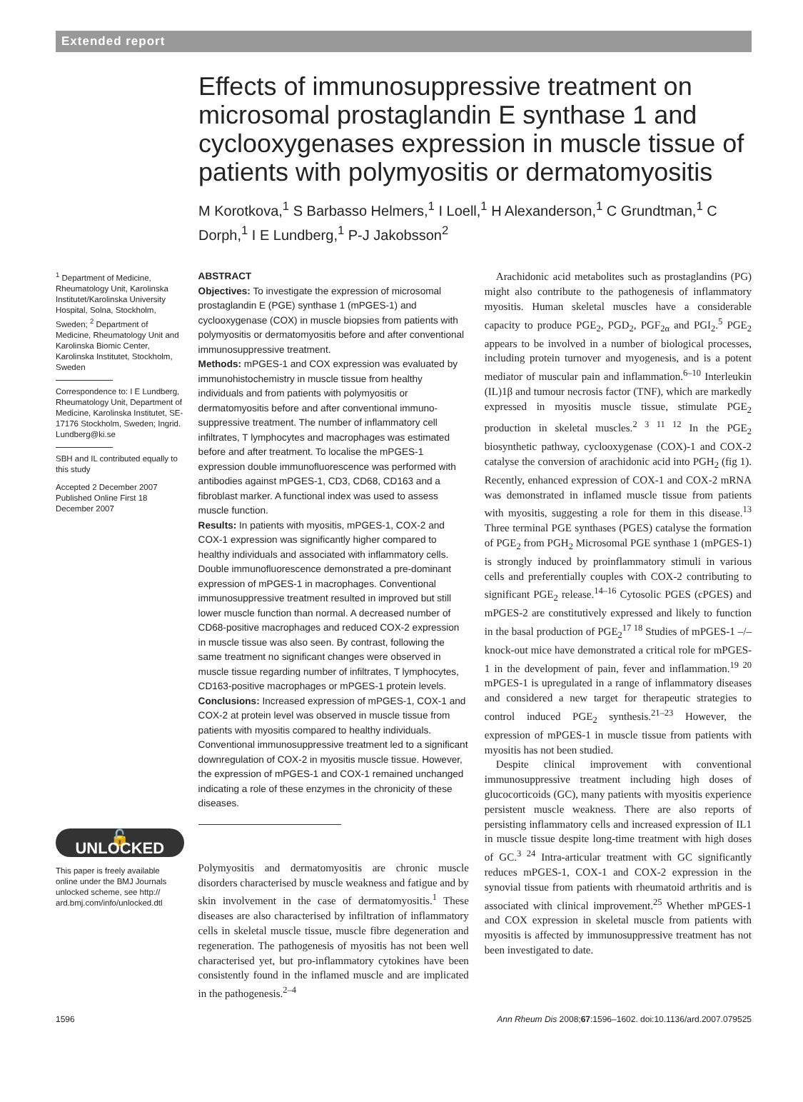Extended report
Effects of immunosuppressive treatment on microsomal prostaglandin E synthase 1 and cyclooxygenases expression in muscle tissue of patients with polymyositis or dermatomyositis
M Korotkova,<sup>1</sup> S Barbasso Helmers,<sup>1</sup> I Loell,<sup>1</sup> H Alexanderson,<sup>1</sup> C Grundtman,<sup>1</sup> C Dorph,<sup>1</sup> I E Lundberg,<sup>1</sup> P-J Jakobsson<sup>2</sup>
<sup>1</sup> Department of Medicine, Rheumatology Unit, Karolinska Institutet/Karolinska University Hospital, Solna, Stockholm, Sweden; <sup>2</sup> Department of Medicine, Rheumatology Unit and Karolinska Biomic Center, Karolinska Institutet, Stockholm, Sweden
Correspondence to: I E Lundberg, Rheumatology Unit, Department of Medicine, Karolinska Institutet, SE-17176 Stockholm, Sweden; Ingrid. Lundberg@ki.se
SBH and IL contributed equally to this study
Accepted 2 December 2007 Published Online First 18 December 2007
🔓 UNLOCKED
This paper is freely available online under the BMJ Journals unlocked scheme, see http:// ard.bmj.com/info/unlocked.dtl
ABSTRACT
Objectives: To investigate the expression of microsomal prostaglandin E (PGE) synthase 1 (mPGES-1) and cyclooxygenase (COX) in muscle biopsies from patients with polymyositis or dermatomyositis before and after conventional immunosuppressive treatment.
Methods: mPGES-1 and COX expression was evaluated by immunohistochemistry in muscle tissue from healthy individuals and from patients with polymyositis or dermatomyositis before and after conventional immuno-suppressive treatment. The number of inflammatory cell infiltrates, T lymphocytes and macrophages was estimated before and after treatment. To localise the mPGES-1 expression double immunofluorescence was performed with antibodies against mPGES-1, CD3, CD68, CD163 and a fibroblast marker. A functional index was used to assess muscle function.
Results: In patients with myositis, mPGES-1, COX-2 and COX-1 expression was significantly higher compared to healthy individuals and associated with inflammatory cells. Double immunofluorescence demonstrated a pre-dominant expression of mPGES-1 in macrophages. Conventional immunosuppressive treatment resulted in improved but still lower muscle function than normal. A decreased number of CD68-positive macrophages and reduced COX-2 expression in muscle tissue was also seen. By contrast, following the same treatment no significant changes were observed in muscle tissue regarding number of infiltrates, T lymphocytes, CD163-positive macrophages or mPGES-1 protein levels.
Conclusions: Increased expression of mPGES-1, COX-1 and COX-2 at protein level was observed in muscle tissue from patients with myositis compared to healthy individuals. Conventional immunosuppressive treatment led to a significant downregulation of COX-2 in myositis muscle tissue. However, the expression of mPGES-1 and COX-1 remained unchanged indicating a role of these enzymes in the chronicity of these diseases.
Polymyositis and dermatomyositis are chronic muscle disorders characterised by muscle weakness and fatigue and by skin involvement in the case of dermatomyositis.<sup>1</sup> These diseases are also characterised by infiltration of inflammatory cells in skeletal muscle tissue, muscle fibre degeneration and regeneration. The pathogenesis of myositis has not been well characterised yet, but pro-inflammatory cytokines have been consistently found in the inflamed muscle and are implicated in the pathogenesis.<sup>2–4</sup>
Arachidonic acid metabolites such as prostaglandins (PG) might also contribute to the pathogenesis of inflammatory myositis. Human skeletal muscles have a considerable capacity to produce PGE<sub>2</sub>, PGD<sub>2</sub>, PGF<sub>2α</sub> and PGI<sub>2</sub>.<sup>5</sup> PGE<sub>2</sub> appears to be involved in a number of biological processes, including protein turnover and myogenesis, and is a potent mediator of muscular pain and inflammation.<sup>6–10</sup> Interleukin (IL)1β and tumour necrosis factor (TNF), which are markedly expressed in myositis muscle tissue, stimulate PGE<sub>2</sub> production in skeletal muscles.<sup>2 3 11 12</sup> In the PGE<sub>2</sub> biosynthetic pathway, cyclooxygenase (COX)-1 and COX-2 catalyse the conversion of arachidonic acid into PGH<sub>2</sub> (fig 1). Recently, enhanced expression of COX-1 and COX-2 mRNA was demonstrated in inflamed muscle tissue from patients with myositis, suggesting a role for them in this disease.<sup>13</sup> Three terminal PGE synthases (PGES) catalyse the formation of PGE<sub>2</sub> from PGH<sub>2</sub> Microsomal PGE synthase 1 (mPGES-1) is strongly induced by proinflammatory stimuli in various cells and preferentially couples with COX-2 contributing to significant PGE<sub>2</sub> release.<sup>14–16</sup> Cytosolic PGES (cPGES) and mPGES-2 are constitutively expressed and likely to function in the basal production of PGE<sub>2</sub><sup>17 18</sup> Studies of mPGES-1 –/– knock-out mice have demonstrated a critical role for mPGES-1 in the development of pain, fever and inflammation.<sup>19 20</sup> mPGES-1 is upregulated in a range of inflammatory diseases and considered a new target for therapeutic strategies to control induced PGE<sub>2</sub> synthesis.<sup>21–23</sup> However, the expression of mPGES-1 in muscle tissue from patients with myositis has not been studied.
Despite clinical improvement with conventional immunosuppressive treatment including high doses of glucocorticoids (GC), many patients with myositis experience persistent muscle weakness. There are also reports of persisting inflammatory cells and increased expression of IL1 in muscle tissue despite long-time treatment with high doses of GC.<sup>3 24</sup> Intra-articular treatment with GC significantly reduces mPGES-1, COX-1 and COX-2 expression in the synovial tissue from patients with rheumatoid arthritis and is associated with clinical improvement.<sup>25</sup> Whether mPGES-1 and COX expression in skeletal muscle from patients with myositis is affected by immunosuppressive treatment has not been investigated to date.
1596 Ann Rheum Dis 2008;67:1596–1602. doi:10.1136/ard.2007.079525